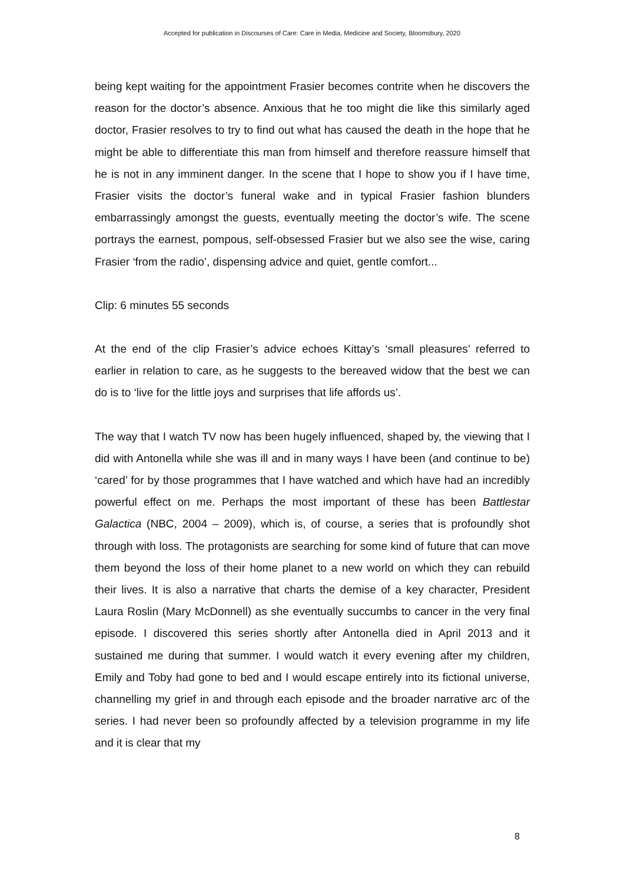Accepted for publication in Discourses of Care: Care in Media, Medicine and Society, Bloomsbury, 2020
being kept waiting for the appointment Frasier becomes contrite when he discovers the reason for the doctor’s absence. Anxious that he too might die like this similarly aged doctor, Frasier resolves to try to find out what has caused the death in the hope that he might be able to differentiate this man from himself and therefore reassure himself that he is not in any imminent danger. In the scene that I hope to show you if I have time, Frasier visits the doctor’s funeral wake and in typical Frasier fashion blunders embarrassingly amongst the guests, eventually meeting the doctor’s wife. The scene portrays the earnest, pompous, self-obsessed Frasier but we also see the wise, caring Frasier ‘from the radio’, dispensing advice and quiet, gentle comfort...
Clip: 6 minutes 55 seconds
At the end of the clip Frasier’s advice echoes Kittay’s ‘small pleasures’ referred to earlier in relation to care, as he suggests to the bereaved widow that the best we can do is to ‘live for the little joys and surprises that life affords us’.
The way that I watch TV now has been hugely influenced, shaped by, the viewing that I did with Antonella while she was ill and in many ways I have been (and continue to be) ‘cared’ for by those programmes that I have watched and which have had an incredibly powerful effect on me. Perhaps the most important of these has been Battlestar Galactica (NBC, 2004 – 2009), which is, of course, a series that is profoundly shot through with loss. The protagonists are searching for some kind of future that can move them beyond the loss of their home planet to a new world on which they can rebuild their lives. It is also a narrative that charts the demise of a key character, President Laura Roslin (Mary McDonnell) as she eventually succumbs to cancer in the very final episode. I discovered this series shortly after Antonella died in April 2013 and it sustained me during that summer. I would watch it every evening after my children, Emily and Toby had gone to bed and I would escape entirely into its fictional universe, channelling my grief in and through each episode and the broader narrative arc of the series. I had never been so profoundly affected by a television programme in my life and it is clear that my
8